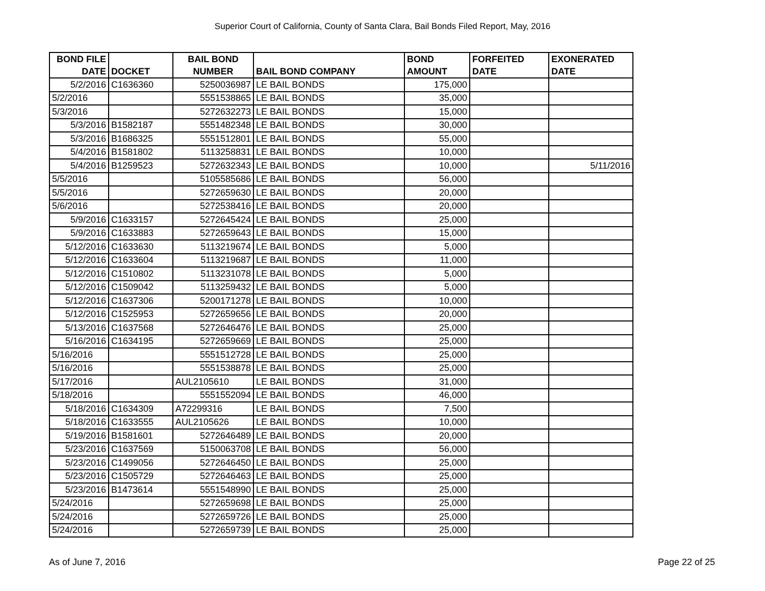Superior Court of California, County of Santa Clara, Bail Bonds Filed Report, May, 2016
| BOND FILE DATE | DOCKET | BAIL BOND NUMBER | BAIL BOND COMPANY | BOND AMOUNT | FORFEITED DATE | EXONERATED DATE |
| --- | --- | --- | --- | --- | --- | --- |
| 5/2/2016 | C1636360 | 5250036987 | LE BAIL BONDS | 175,000 | | |
| 5/2/2016 | | 5551538865 | LE BAIL BONDS | 35,000 | | |
| 5/3/2016 | | 5272632273 | LE BAIL BONDS | 15,000 | | |
| 5/3/2016 | B1582187 | 5551482348 | LE BAIL BONDS | 30,000 | | |
| 5/3/2016 | B1686325 | 5551512801 | LE BAIL BONDS | 55,000 | | |
| 5/4/2016 | B1581802 | 5113258831 | LE BAIL BONDS | 10,000 | | |
| 5/4/2016 | B1259523 | 5272632343 | LE BAIL BONDS | 10,000 | | 5/11/2016 |
| 5/5/2016 | | 5105585686 | LE BAIL BONDS | 56,000 | | |
| 5/5/2016 | | 5272659630 | LE BAIL BONDS | 20,000 | | |
| 5/6/2016 | | 5272538416 | LE BAIL BONDS | 20,000 | | |
| 5/9/2016 | C1633157 | 5272645424 | LE BAIL BONDS | 25,000 | | |
| 5/9/2016 | C1633883 | 5272659643 | LE BAIL BONDS | 15,000 | | |
| 5/12/2016 | C1633630 | 5113219674 | LE BAIL BONDS | 5,000 | | |
| 5/12/2016 | C1633604 | 5113219687 | LE BAIL BONDS | 11,000 | | |
| 5/12/2016 | C1510802 | 5113231078 | LE BAIL BONDS | 5,000 | | |
| 5/12/2016 | C1509042 | 5113259432 | LE BAIL BONDS | 5,000 | | |
| 5/12/2016 | C1637306 | 5200171278 | LE BAIL BONDS | 10,000 | | |
| 5/12/2016 | C1525953 | 5272659656 | LE BAIL BONDS | 20,000 | | |
| 5/13/2016 | C1637568 | 5272646476 | LE BAIL BONDS | 25,000 | | |
| 5/16/2016 | C1634195 | 5272659669 | LE BAIL BONDS | 25,000 | | |
| 5/16/2016 | | 5551512728 | LE BAIL BONDS | 25,000 | | |
| 5/16/2016 | | 5551538878 | LE BAIL BONDS | 25,000 | | |
| 5/17/2016 | | AUL2105610 | LE BAIL BONDS | 31,000 | | |
| 5/18/2016 | | 5551552094 | LE BAIL BONDS | 46,000 | | |
| 5/18/2016 | C1634309 | A72299316 | LE BAIL BONDS | 7,500 | | |
| 5/18/2016 | C1633555 | AUL2105626 | LE BAIL BONDS | 10,000 | | |
| 5/19/2016 | B1581601 | 5272646489 | LE BAIL BONDS | 20,000 | | |
| 5/23/2016 | C1637569 | 5150063708 | LE BAIL BONDS | 56,000 | | |
| 5/23/2016 | C1499056 | 5272646450 | LE BAIL BONDS | 25,000 | | |
| 5/23/2016 | C1505729 | 5272646463 | LE BAIL BONDS | 25,000 | | |
| 5/23/2016 | B1473614 | 5551548990 | LE BAIL BONDS | 25,000 | | |
| 5/24/2016 | | 5272659698 | LE BAIL BONDS | 25,000 | | |
| 5/24/2016 | | 5272659726 | LE BAIL BONDS | 25,000 | | |
| 5/24/2016 | | 5272659739 | LE BAIL BONDS | 25,000 | | |
As of June 7, 2016 Page 22 of 25